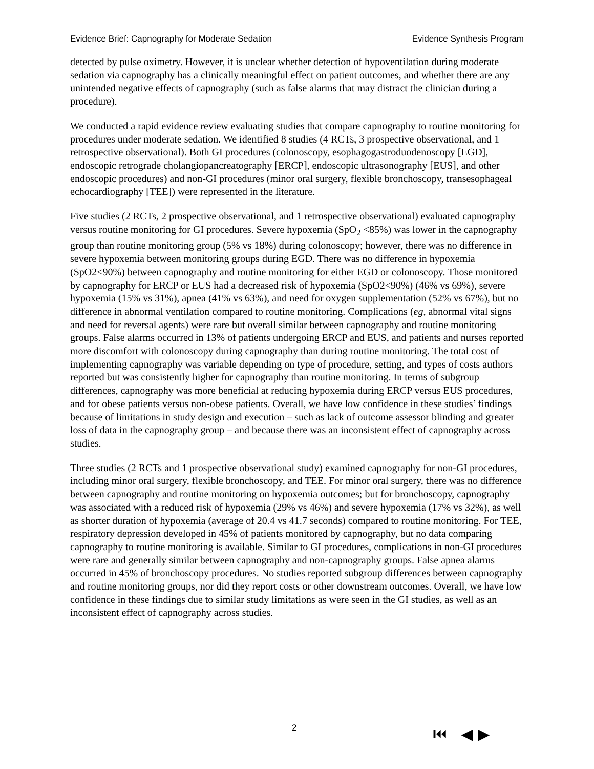Evidence Brief: Capnography for Moderate Sedation Evidence Synthesis Program
detected by pulse oximetry. However, it is unclear whether detection of hypoventilation during moderate sedation via capnography has a clinically meaningful effect on patient outcomes, and whether there are any unintended negative effects of capnography (such as false alarms that may distract the clinician during a procedure).
We conducted a rapid evidence review evaluating studies that compare capnography to routine monitoring for procedures under moderate sedation. We identified 8 studies (4 RCTs, 3 prospective observational, and 1 retrospective observational). Both GI procedures (colonoscopy, esophagogastroduodenoscopy [EGD], endoscopic retrograde cholangiopancreatography [ERCP], endoscopic ultrasonography [EUS], and other endoscopic procedures) and non-GI procedures (minor oral surgery, flexible bronchoscopy, transesophageal echocardiography [TEE]) were represented in the literature.
Five studies (2 RCTs, 2 prospective observational, and 1 retrospective observational) evaluated capnography versus routine monitoring for GI procedures. Severe hypoxemia (SpO<sub>2</sub> <85%) was lower in the capnography group than routine monitoring group (5% vs 18%) during colonoscopy; however, there was no difference in severe hypoxemia between monitoring groups during EGD. There was no difference in hypoxemia (SpO2<90%) between capnography and routine monitoring for either EGD or colonoscopy. Those monitored by capnography for ERCP or EUS had a decreased risk of hypoxemia (SpO2<90%) (46% vs 69%), severe hypoxemia (15% vs 31%), apnea (41% vs 63%), and need for oxygen supplementation (52% vs 67%), but no difference in abnormal ventilation compared to routine monitoring. Complications (eg, abnormal vital signs and need for reversal agents) were rare but overall similar between capnography and routine monitoring groups. False alarms occurred in 13% of patients undergoing ERCP and EUS, and patients and nurses reported more discomfort with colonoscopy during capnography than during routine monitoring. The total cost of implementing capnography was variable depending on type of procedure, setting, and types of costs authors reported but was consistently higher for capnography than routine monitoring. In terms of subgroup differences, capnography was more beneficial at reducing hypoxemia during ERCP versus EUS procedures, and for obese patients versus non-obese patients. Overall, we have low confidence in these studies’ findings because of limitations in study design and execution – such as lack of outcome assessor blinding and greater loss of data in the capnography group – and because there was an inconsistent effect of capnography across studies.
Three studies (2 RCTs and 1 prospective observational study) examined capnography for non-GI procedures, including minor oral surgery, flexible bronchoscopy, and TEE. For minor oral surgery, there was no difference between capnography and routine monitoring on hypoxemia outcomes; but for bronchoscopy, capnography was associated with a reduced risk of hypoxemia (29% vs 46%) and severe hypoxemia (17% vs 32%), as well as shorter duration of hypoxemia (average of 20.4 vs 41.7 seconds) compared to routine monitoring. For TEE, respiratory depression developed in 45% of patients monitored by capnography, but no data comparing capnography to routine monitoring is available. Similar to GI procedures, complications in non-GI procedures were rare and generally similar between capnography and non-capnography groups. False apnea alarms occurred in 45% of bronchoscopy procedures. No studies reported subgroup differences between capnography and routine monitoring groups, nor did they report costs or other downstream outcomes. Overall, we have low confidence in these findings due to similar study limitations as were seen in the GI studies, as well as an inconsistent effect of capnography across studies.
2 ⏮ ◀ ▶